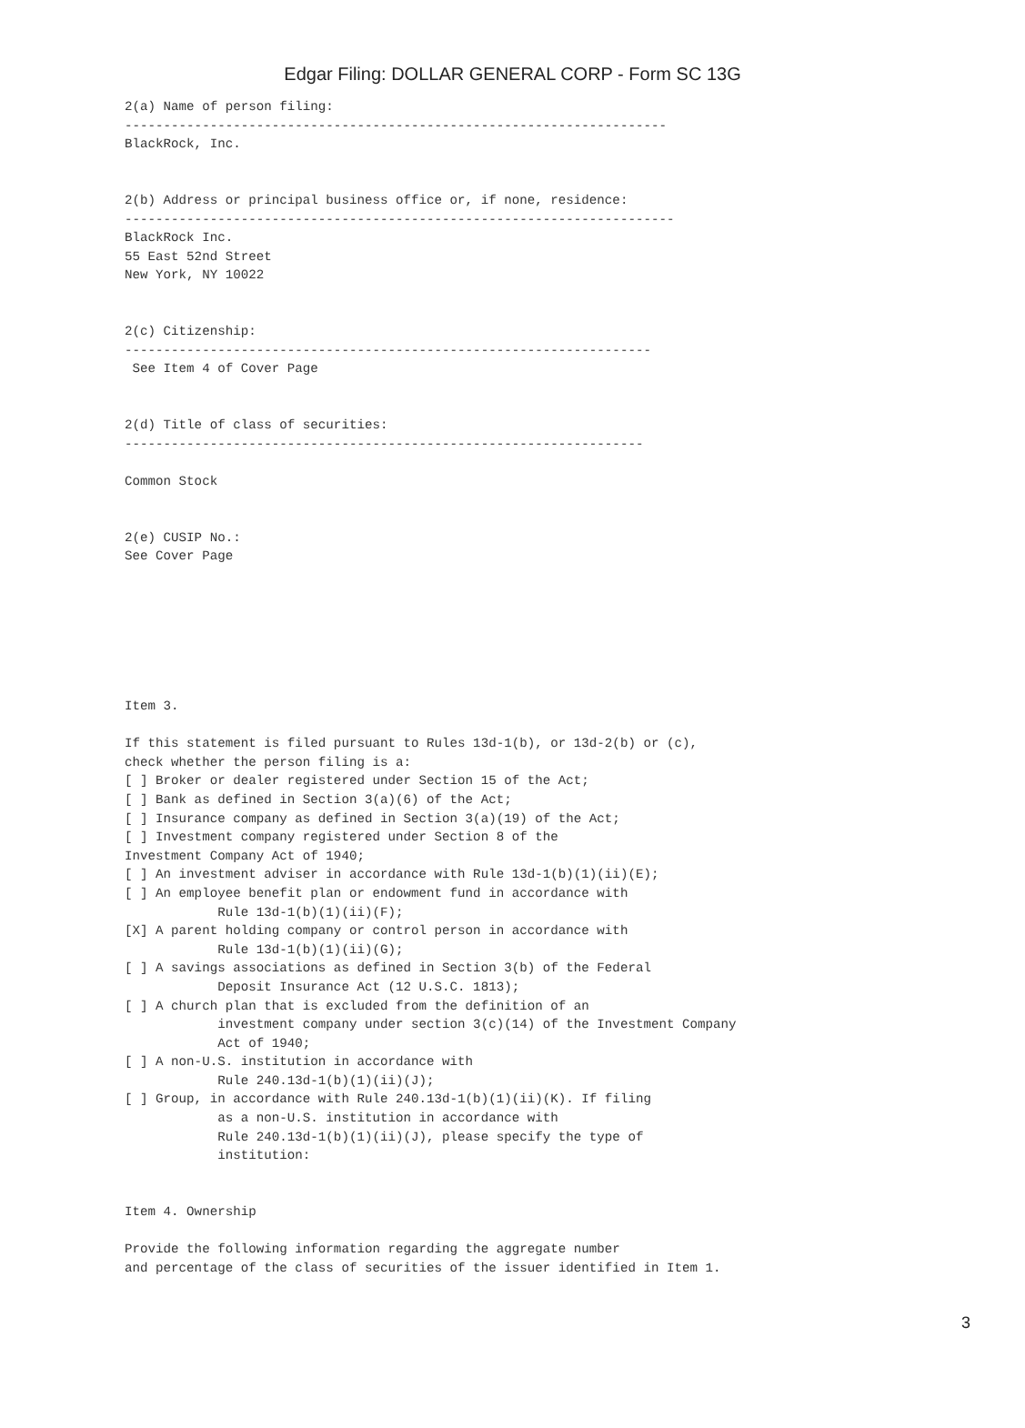Edgar Filing: DOLLAR GENERAL CORP - Form SC 13G
2(a) Name of person filing:
----------------------------------------------------------------------
BlackRock, Inc.


2(b) Address or principal business office or, if none, residence:
-----------------------------------------------------------------------
BlackRock Inc.
55 East 52nd Street
New York, NY 10022


2(c) Citizenship:
--------------------------------------------------------------------
 See Item 4 of Cover Page


2(d) Title of class of securities:
-------------------------------------------------------------------

Common Stock


2(e) CUSIP No.:
See Cover Page







Item 3.

If this statement is filed pursuant to Rules 13d-1(b), or 13d-2(b) or (c),
check whether the person filing is a:
[ ] Broker or dealer registered under Section 15 of the Act;
[ ] Bank as defined in Section 3(a)(6) of the Act;
[ ] Insurance company as defined in Section 3(a)(19) of the Act;
[ ] Investment company registered under Section 8 of the
Investment Company Act of 1940;
[ ] An investment adviser in accordance with Rule 13d-1(b)(1)(ii)(E);
[ ] An employee benefit plan or endowment fund in accordance with
            Rule 13d-1(b)(1)(ii)(F);
[X] A parent holding company or control person in accordance with
            Rule 13d-1(b)(1)(ii)(G);
[ ] A savings associations as defined in Section 3(b) of the Federal
            Deposit Insurance Act (12 U.S.C. 1813);
[ ] A church plan that is excluded from the definition of an
            investment company under section 3(c)(14) of the Investment Company
            Act of 1940;
[ ] A non-U.S. institution in accordance with
            Rule 240.13d-1(b)(1)(ii)(J);
[ ] Group, in accordance with Rule 240.13d-1(b)(1)(ii)(K). If filing
            as a non-U.S. institution in accordance with
            Rule 240.13d-1(b)(1)(ii)(J), please specify the type of
            institution:


Item 4. Ownership

Provide the following information regarding the aggregate number
and percentage of the class of securities of the issuer identified in Item 1.
3